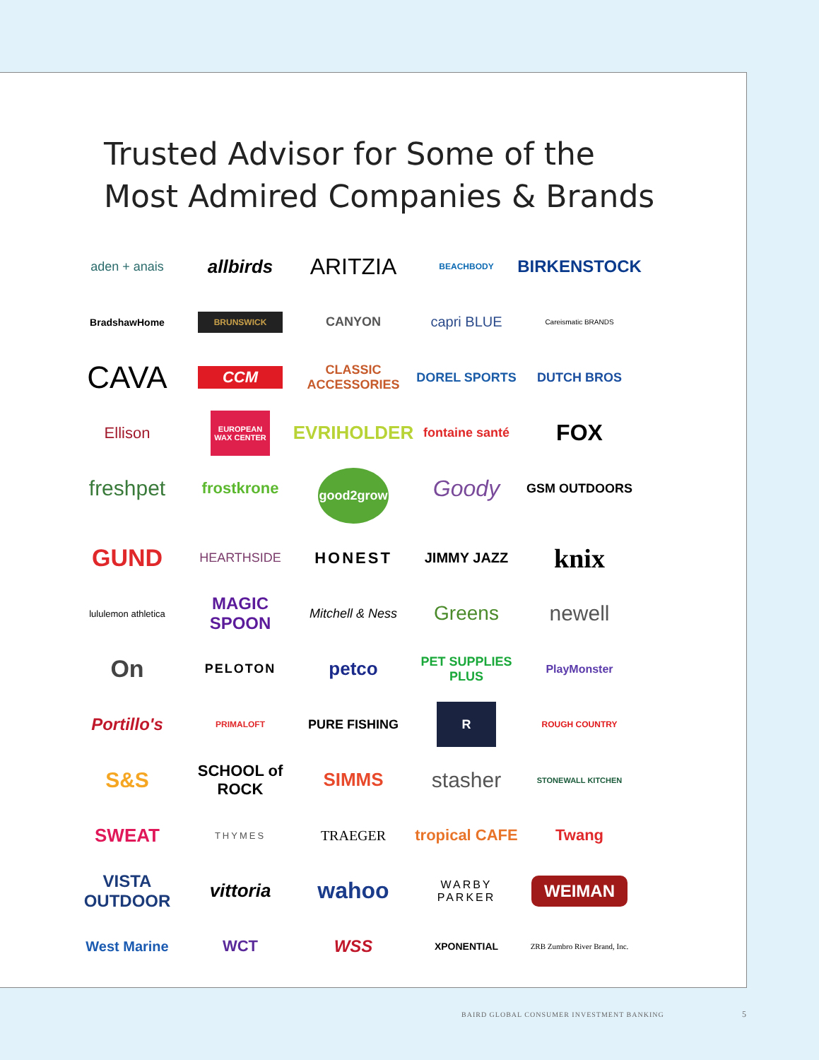Trusted Advisor for Some of the
Most Admired Companies & Brands
aden + anais
allbirds
ARITZIA
BEACHBODY
BIRKENSTOCK
BradshawHome
BRUNSWICK
CANYON
capri BLUE
Careismatic BRANDS
CAVA
CCM
CLASSIC ACCESSORIES
DOREL SPORTS
DUTCH BROS
Ellison
EUROPEAN WAX CENTER
EVRIHOLDER
fontaine santé
FOX
freshpet
frostkrone
good2grow
Goody
GSM OUTDOORS
GUND
HEARTHSIDE
HONEST
JIMMY JAZZ
knix
lululemon athletica
MAGIC SPOON
Mitchell & Ness
Greens
newell
On
PELOTON
petco
PET SUPPLIES PLUS
PlayMonster
Portillo's
PRIMALOFT
PURE FISHING
R
ROUGH COUNTRY
S&S
SCHOOL of ROCK
SIMMS
stasher
STONEWALL KITCHEN
SWEAT
THYMES
TRAEGER
tropical CAFE
Twang
VISTA OUTDOOR
vittoria
wahoo
WARBY PARKER
WEIMAN
West Marine
WCT
WSS
XPONENTIAL
ZRB Zumbro River Brand, Inc.
BAIRD GLOBAL CONSUMER INVESTMENT BANKING
5